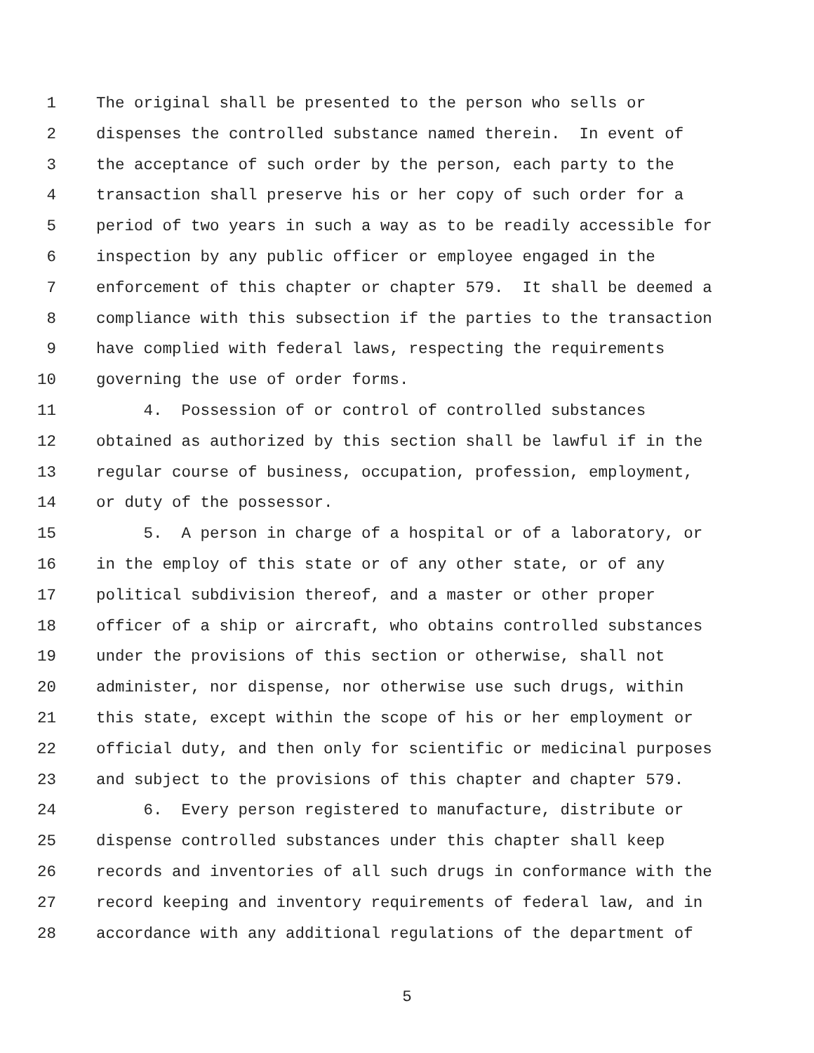1 The original shall be presented to the person who sells or
2 dispenses the controlled substance named therein. In event of
3 the acceptance of such order by the person, each party to the
4 transaction shall preserve his or her copy of such order for a
5 period of two years in such a way as to be readily accessible for
6 inspection by any public officer or employee engaged in the
7 enforcement of this chapter or chapter 579. It shall be deemed a
8 compliance with this subsection if the parties to the transaction
9 have complied with federal laws, respecting the requirements
10 governing the use of order forms.
11 4. Possession of or control of controlled substances
12 obtained as authorized by this section shall be lawful if in the
13 regular course of business, occupation, profession, employment,
14 or duty of the possessor.
15 5. A person in charge of a hospital or of a laboratory, or
16 in the employ of this state or of any other state, or of any
17 political subdivision thereof, and a master or other proper
18 officer of a ship or aircraft, who obtains controlled substances
19 under the provisions of this section or otherwise, shall not
20 administer, nor dispense, nor otherwise use such drugs, within
21 this state, except within the scope of his or her employment or
22 official duty, and then only for scientific or medicinal purposes
23 and subject to the provisions of this chapter and chapter 579.
24 6. Every person registered to manufacture, distribute or
25 dispense controlled substances under this chapter shall keep
26 records and inventories of all such drugs in conformance with the
27 record keeping and inventory requirements of federal law, and in
28 accordance with any additional regulations of the department of
5